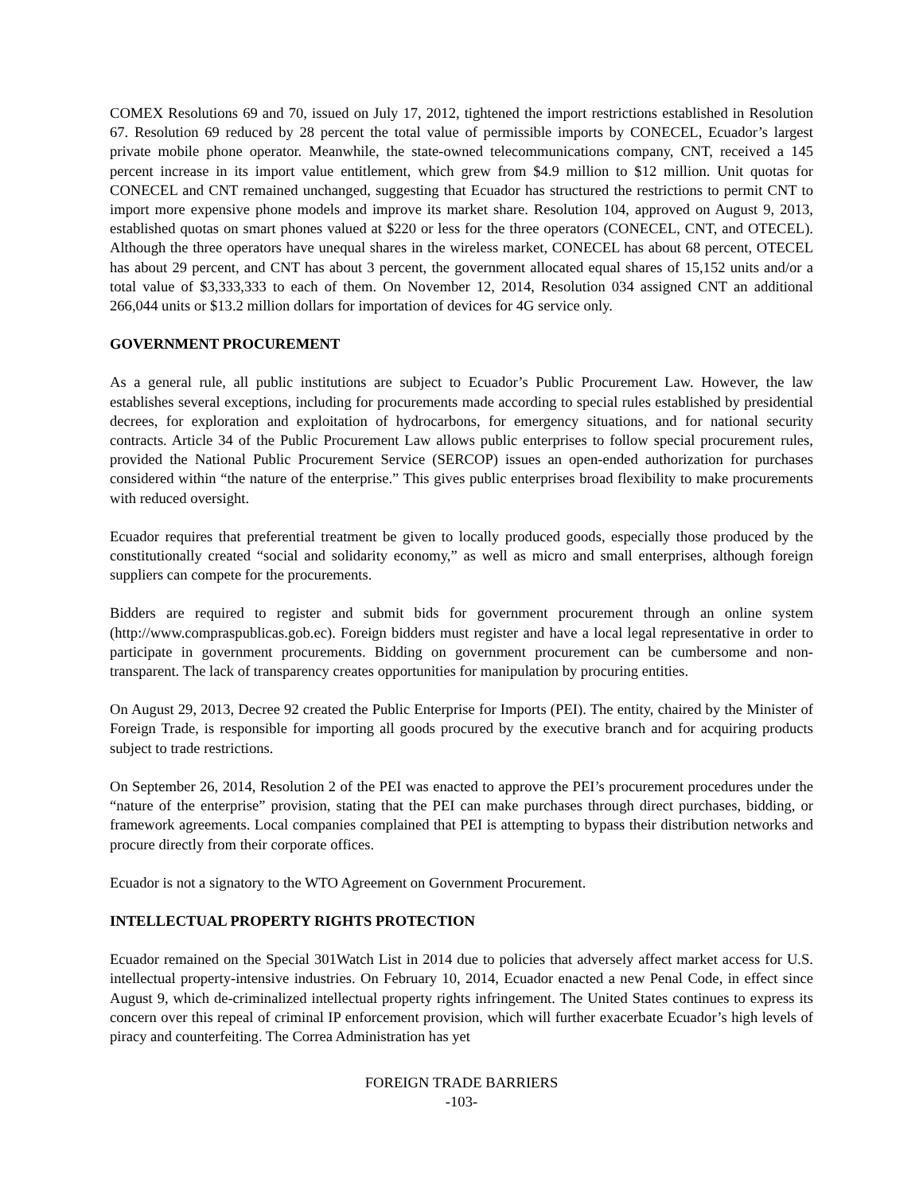COMEX Resolutions 69 and 70, issued on July 17, 2012, tightened the import restrictions established in Resolution 67. Resolution 69 reduced by 28 percent the total value of permissible imports by CONECEL, Ecuador’s largest private mobile phone operator. Meanwhile, the state-owned telecommunications company, CNT, received a 145 percent increase in its import value entitlement, which grew from $4.9 million to $12 million. Unit quotas for CONECEL and CNT remained unchanged, suggesting that Ecuador has structured the restrictions to permit CNT to import more expensive phone models and improve its market share. Resolution 104, approved on August 9, 2013, established quotas on smart phones valued at $220 or less for the three operators (CONECEL, CNT, and OTECEL). Although the three operators have unequal shares in the wireless market, CONECEL has about 68 percent, OTECEL has about 29 percent, and CNT has about 3 percent, the government allocated equal shares of 15,152 units and/or a total value of $3,333,333 to each of them. On November 12, 2014, Resolution 034 assigned CNT an additional 266,044 units or $13.2 million dollars for importation of devices for 4G service only.
GOVERNMENT PROCUREMENT
As a general rule, all public institutions are subject to Ecuador’s Public Procurement Law. However, the law establishes several exceptions, including for procurements made according to special rules established by presidential decrees, for exploration and exploitation of hydrocarbons, for emergency situations, and for national security contracts. Article 34 of the Public Procurement Law allows public enterprises to follow special procurement rules, provided the National Public Procurement Service (SERCOP) issues an open-ended authorization for purchases considered within “the nature of the enterprise.” This gives public enterprises broad flexibility to make procurements with reduced oversight.
Ecuador requires that preferential treatment be given to locally produced goods, especially those produced by the constitutionally created “social and solidarity economy,” as well as micro and small enterprises, although foreign suppliers can compete for the procurements.
Bidders are required to register and submit bids for government procurement through an online system (http://www.compraspublicas.gob.ec). Foreign bidders must register and have a local legal representative in order to participate in government procurements. Bidding on government procurement can be cumbersome and non-transparent. The lack of transparency creates opportunities for manipulation by procuring entities.
On August 29, 2013, Decree 92 created the Public Enterprise for Imports (PEI). The entity, chaired by the Minister of Foreign Trade, is responsible for importing all goods procured by the executive branch and for acquiring products subject to trade restrictions.
On September 26, 2014, Resolution 2 of the PEI was enacted to approve the PEI’s procurement procedures under the “nature of the enterprise” provision, stating that the PEI can make purchases through direct purchases, bidding, or framework agreements. Local companies complained that PEI is attempting to bypass their distribution networks and procure directly from their corporate offices.
Ecuador is not a signatory to the WTO Agreement on Government Procurement.
INTELLECTUAL PROPERTY RIGHTS PROTECTION
Ecuador remained on the Special 301Watch List in 2014 due to policies that adversely affect market access for U.S. intellectual property-intensive industries. On February 10, 2014, Ecuador enacted a new Penal Code, in effect since August 9, which de-criminalized intellectual property rights infringement. The United States continues to express its concern over this repeal of criminal IP enforcement provision, which will further exacerbate Ecuador’s high levels of piracy and counterfeiting. The Correa Administration has yet
FOREIGN TRADE BARRIERS
-103-